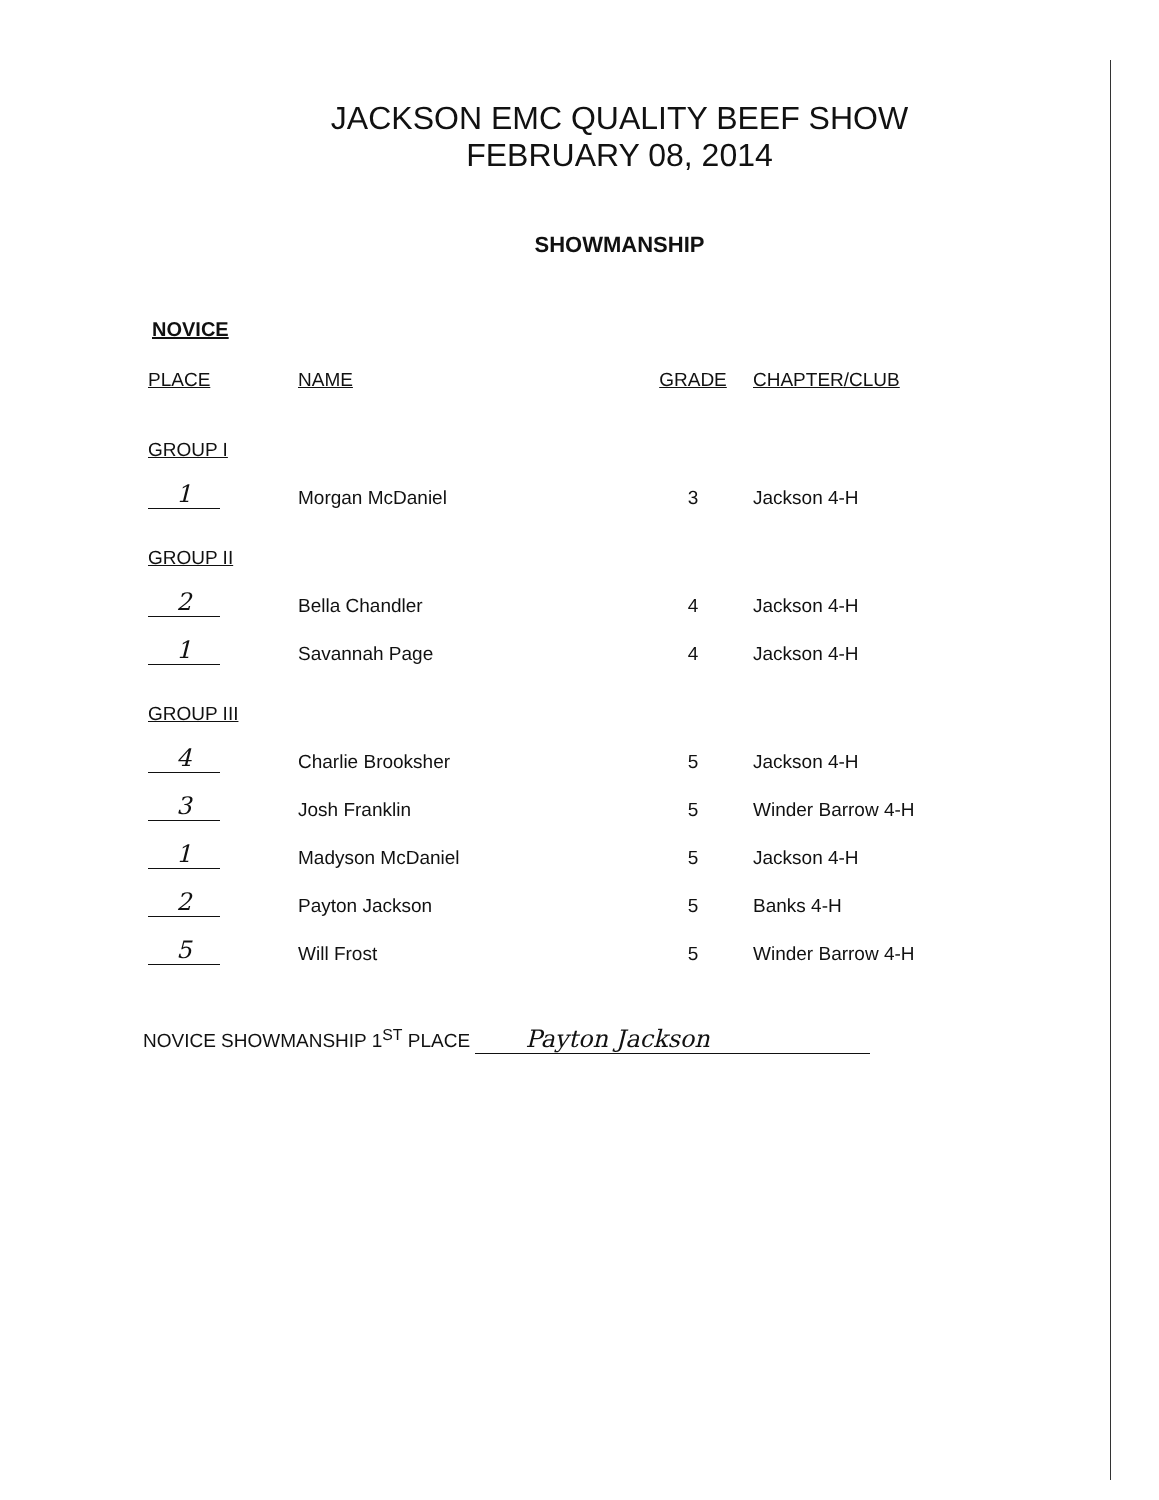JACKSON EMC QUALITY BEEF SHOW
FEBRUARY 08, 2014
SHOWMANSHIP
NOVICE
| PLACE | NAME | GRADE | CHAPTER/CLUB |
| --- | --- | --- | --- |
| GROUP I | | | |
| 1 | Morgan McDaniel | 3 | Jackson 4-H |
| GROUP II | | | |
| 2 | Bella Chandler | 4 | Jackson 4-H |
| 1 | Savannah Page | 4 | Jackson 4-H |
| GROUP III | | | |
| 4 | Charlie Brooksher | 5 | Jackson 4-H |
| 3 | Josh Franklin | 5 | Winder Barrow 4-H |
| 1 | Madyson McDaniel | 5 | Jackson 4-H |
| 2 | Payton Jackson | 5 | Banks 4-H |
| 5 | Will Frost | 5 | Winder Barrow 4-H |
NOVICE SHOWMANSHIP 1<sup>ST</sup> PLACE Payton Jackson